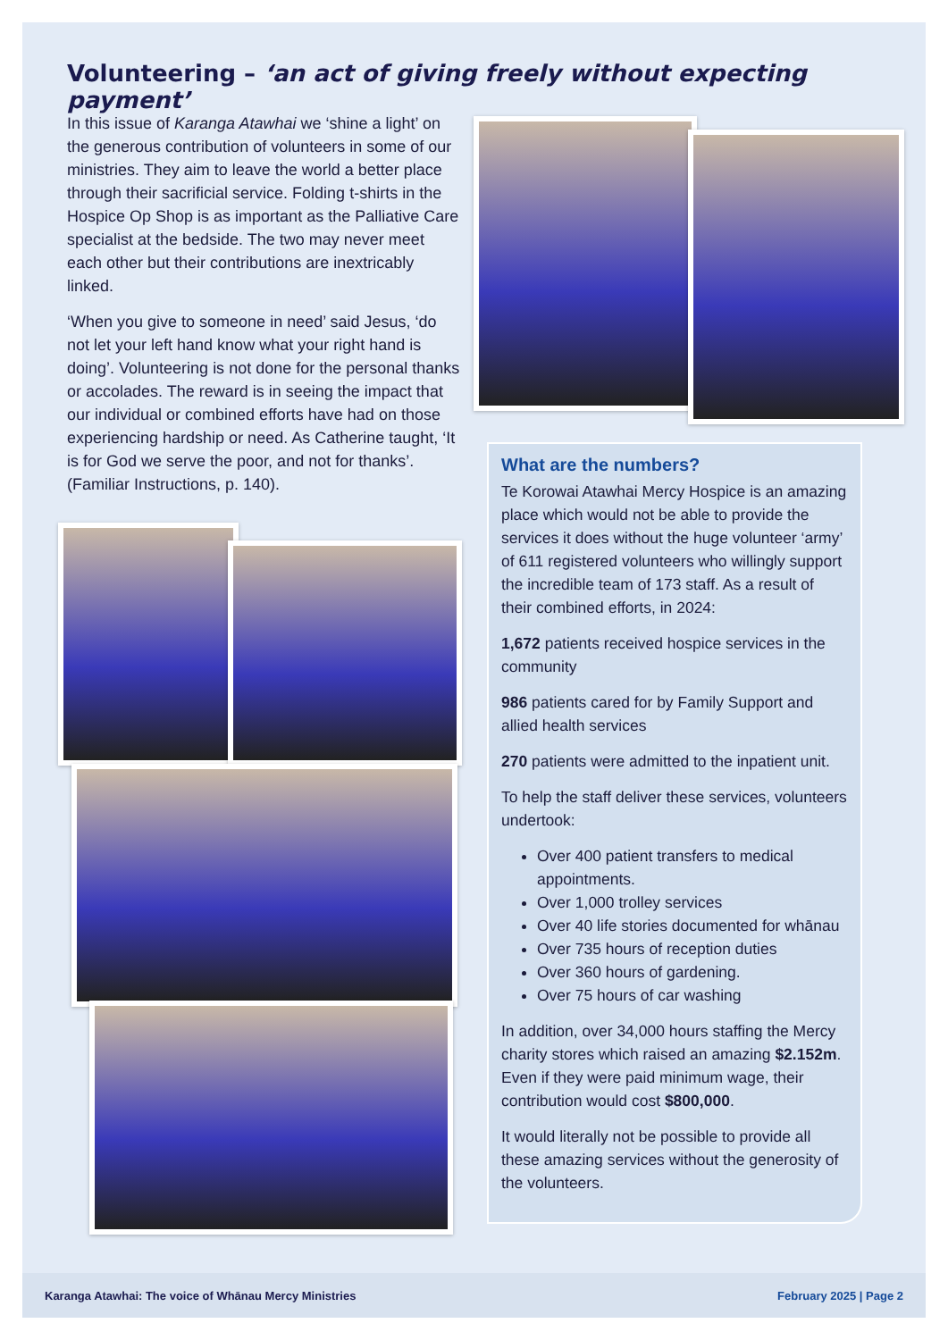Volunteering – ‘an act of giving freely without expecting payment’
In this issue of Karanga Atawhai we ‘shine a light’ on the generous contribution of volunteers in some of our ministries. They aim to leave the world a better place through their sacrificial service. Folding t-shirts in the Hospice Op Shop is as important as the Palliative Care specialist at the bedside. The two may never meet each other but their contributions are inextricably linked.
‘When you give to someone in need’ said Jesus, ‘do not let your left hand know what your right hand is doing’. Volunteering is not done for the personal thanks or accolades. The reward is in seeing the impact that our individual or combined efforts have had on those experiencing hardship or need. As Catherine taught, ‘It is for God we serve the poor, and not for thanks’. (Familiar Instructions, p. 140).
What are the numbers?
Te Korowai Atawhai Mercy Hospice is an amazing place which would not be able to provide the services it does without the huge volunteer ‘army’ of 611 registered volunteers who willingly support the incredible team of 173 staff. As a result of their combined efforts, in 2024:
1,672 patients received hospice services in the community
986 patients cared for by Family Support and allied health services
270 patients were admitted to the inpatient unit.
To help the staff deliver these services, volunteers undertook:
Over 400 patient transfers to medical appointments.
Over 1,000 trolley services
Over 40 life stories documented for whānau
Over 735 hours of reception duties
Over 360 hours of gardening.
Over 75 hours of car washing
In addition, over 34,000 hours staffing the Mercy charity stores which raised an amazing $2.152m. Even if they were paid minimum wage, their contribution would cost $800,000.
It would literally not be possible to provide all these amazing services without the generosity of the volunteers.
Karanga Atawhai: The voice of Whānau Mercy Ministries February 2025 | Page 2